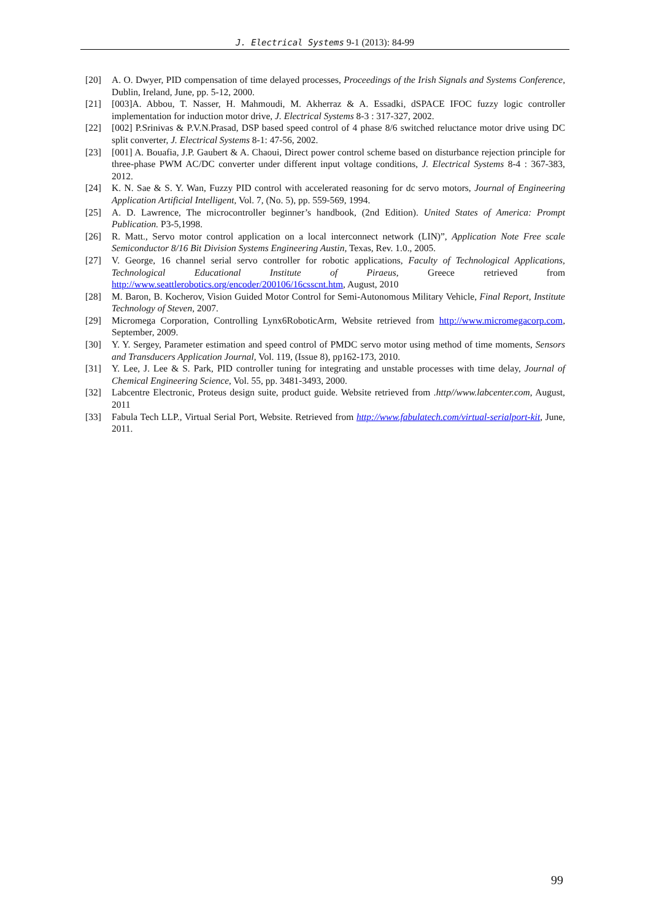J. Electrical Systems 9-1 (2013): 84-99
[20] A. O. Dwyer, PID compensation of time delayed processes, Proceedings of the Irish Signals and Systems Conference, Dublin, Ireland, June, pp. 5-12, 2000.
[21] [003]A. Abbou, T. Nasser, H. Mahmoudi, M. Akherraz & A. Essadki, dSPACE IFOC fuzzy logic controller implementation for induction motor drive, J. Electrical Systems 8-3 : 317-327, 2002.
[22] [002] P.Srinivas & P.V.N.Prasad, DSP based speed control of 4 phase 8/6 switched reluctance motor drive using DC split converter, J. Electrical Systems 8-1: 47-56, 2002.
[23] [001] A. Bouafia, J.P. Gaubert & A. Chaoui, Direct power control scheme based on disturbance rejection principle for three-phase PWM AC/DC converter under different input voltage conditions, J. Electrical Systems 8-4 : 367-383, 2012.
[24] K. N. Sae & S. Y. Wan, Fuzzy PID control with accelerated reasoning for dc servo motors, Journal of Engineering Application Artificial Intelligent, Vol. 7, (No. 5), pp. 559-569, 1994.
[25] A. D. Lawrence, The microcontroller beginner’s handbook, (2nd Edition). United States of America: Prompt Publication. P3-5,1998.
[26] R. Matt., Servo motor control application on a local interconnect network (LIN)”, Application Note Free scale Semiconductor 8/16 Bit Division Systems Engineering Austin, Texas, Rev. 1.0., 2005.
[27] V. George, 16 channel serial servo controller for robotic applications, Faculty of Technological Applications, Technological Educational Institute of Piraeus, Greece retrieved from http://www.seattlerobotics.org/encoder/200106/16csscnt.htm, August, 2010
[28] M. Baron, B. Kocherov, Vision Guided Motor Control for Semi-Autonomous Military Vehicle, Final Report, Institute Technology of Steven, 2007.
[29] Micromega Corporation, Controlling Lynx6RoboticArm, Website retrieved from http://www.micromegacorp.com, September, 2009.
[30] Y. Y. Sergey, Parameter estimation and speed control of PMDC servo motor using method of time moments, Sensors and Transducers Application Journal, Vol. 119, (Issue 8), pp162-173, 2010.
[31] Y. Lee, J. Lee & S. Park, PID controller tuning for integrating and unstable processes with time delay, Journal of Chemical Engineering Science, Vol. 55, pp. 3481-3493, 2000.
[32] Labcentre Electronic, Proteus design suite, product guide. Website retrieved from .http//www.labcenter.com, August, 2011
[33] Fabula Tech LLP., Virtual Serial Port, Website. Retrieved from http://www.fabulatech.com/virtual-serialport-kit, June, 2011.
99